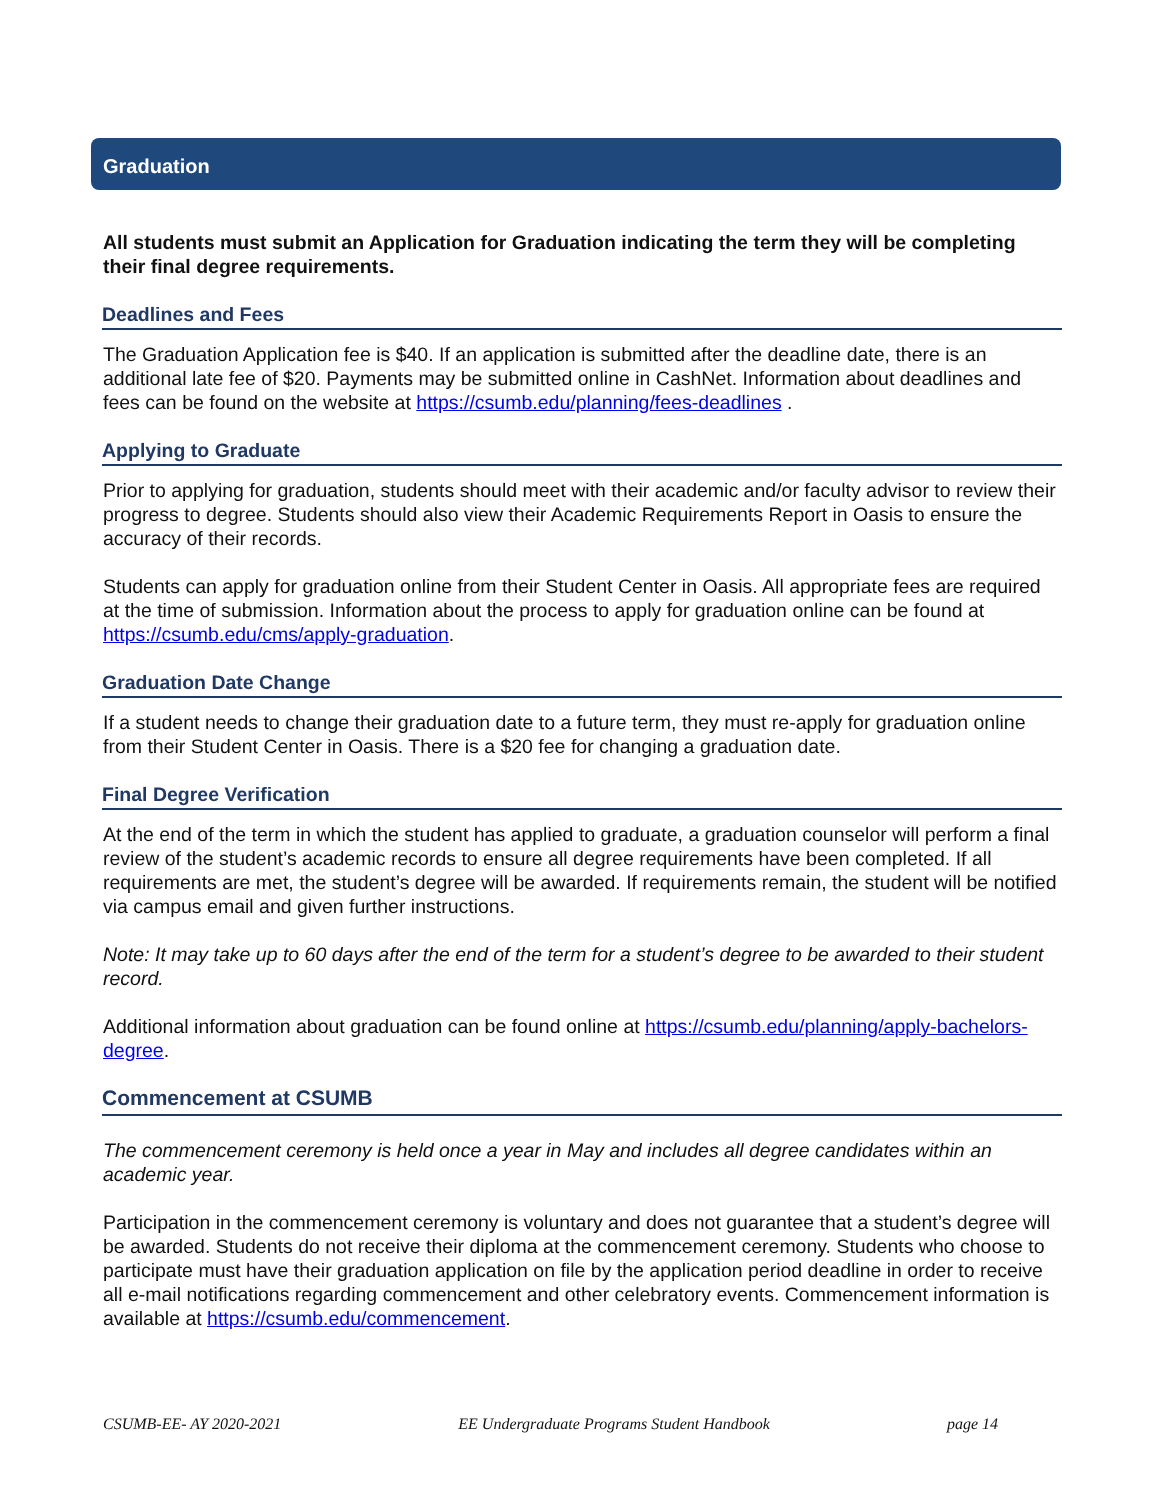Graduation
All students must submit an Application for Graduation indicating the term they will be completing their final degree requirements.
Deadlines and Fees
The Graduation Application fee is $40. If an application is submitted after the deadline date, there is an additional late fee of $20. Payments may be submitted online in CashNet. Information about deadlines and fees can be found on the website at https://csumb.edu/planning/fees-deadlines .
Applying to Graduate
Prior to applying for graduation, students should meet with their academic and/or faculty advisor to review their progress to degree. Students should also view their Academic Requirements Report in Oasis to ensure the accuracy of their records.
Students can apply for graduation online from their Student Center in Oasis. All appropriate fees are required at the time of submission. Information about the process to apply for graduation online can be found at https://csumb.edu/cms/apply-graduation.
Graduation Date Change
If a student needs to change their graduation date to a future term, they must re-apply for graduation online from their Student Center in Oasis. There is a $20 fee for changing a graduation date.
Final Degree Verification
At the end of the term in which the student has applied to graduate, a graduation counselor will perform a final review of the student’s academic records to ensure all degree requirements have been completed. If all requirements are met, the student’s degree will be awarded. If requirements remain, the student will be notified via campus email and given further instructions.
Note: It may take up to 60 days after the end of the term for a student’s degree to be awarded to their student record.
Additional information about graduation can be found online at https://csumb.edu/planning/apply-bachelors-degree.
Commencement at CSUMB
The commencement ceremony is held once a year in May and includes all degree candidates within an academic year.
Participation in the commencement ceremony is voluntary and does not guarantee that a student’s degree will be awarded. Students do not receive their diploma at the commencement ceremony. Students who choose to participate must have their graduation application on file by the application period deadline in order to receive all e-mail notifications regarding commencement and other celebratory events. Commencement information is available at https://csumb.edu/commencement.
CSUMB-EE- AY 2020-2021 EE Undergraduate Programs Student Handbook page 14